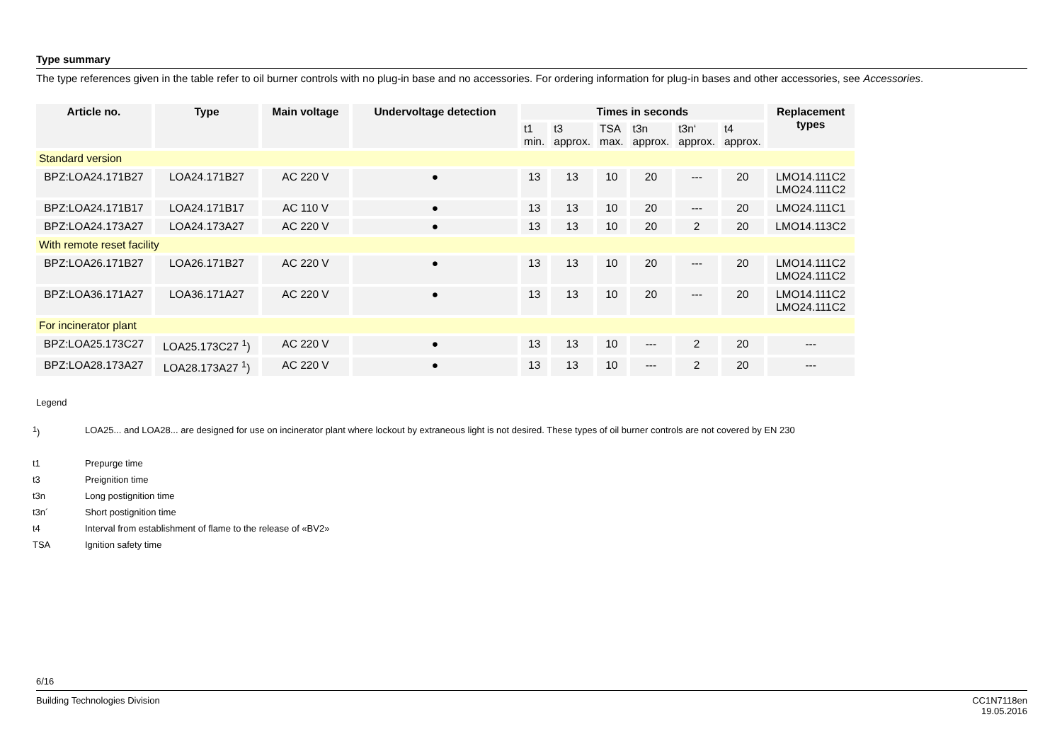Type summary
The type references given in the table refer to oil burner controls with no plug-in base and no accessories. For ordering information for plug-in bases and other accessories, see Accessories.
| Article no. | Type | Main voltage | Undervoltage detection | Times in seconds | | | | | | Replacement types |
| --- | --- | --- | --- | --- | --- | --- | --- | --- | --- | --- |
| | | | | t1 min. | t3 approx. | TSA max. | t3n approx. | t3n‘ approx. | t4 approx. | |
| Standard version | | | | | | | | | | |
| BPZ:LOA24.171B27 | LOA24.171B27 | AC 220 V | ● | 13 | 13 | 10 | 20 | --- | 20 | LMO14.111C2 LMO24.111C2 |
| BPZ:LOA24.171B17 | LOA24.171B17 | AC 110 V | ● | 13 | 13 | 10 | 20 | --- | 20 | LMO24.111C1 |
| BPZ:LOA24.173A27 | LOA24.173A27 | AC 220 V | ● | 13 | 13 | 10 | 20 | 2 | 20 | LMO14.113C2 |
| With remote reset facility | | | | | | | | | | |
| BPZ:LOA26.171B27 | LOA26.171B27 | AC 220 V | ● | 13 | 13 | 10 | 20 | --- | 20 | LMO14.111C2 LMO24.111C2 |
| BPZ:LOA36.171A27 | LOA36.171A27 | AC 220 V | ● | 13 | 13 | 10 | 20 | --- | 20 | LMO14.111C2 LMO24.111C2 |
| For incinerator plant | | | | | | | | | | |
| BPZ:LOA25.173C27 | LOA25.173C27 <sup>1</sup>) | AC 220 V | ● | 13 | 13 | 10 | --- | 2 | 20 | --- |
| BPZ:LOA28.173A27 | LOA28.173A27 <sup>1</sup>) | AC 220 V | ● | 13 | 13 | 10 | --- | 2 | 20 | --- |
Legend
| <sup>1</sup>) | LOA25... and LOA28... are designed for use on incinerator plant where lockout by extraneous light is not desired. These types of oil burner controls are not covered by EN 230 |
| t1 | Prepurge time |
| t3 | Preignition time |
| t3n | Long postignition time |
| t3n´ | Short postignition time |
| t4 | Interval from establishment of flame to the release of «BV2» |
| TSA | Ignition safety time |
6/16
Building Technologies Division CC1N7118en
19.05.2016